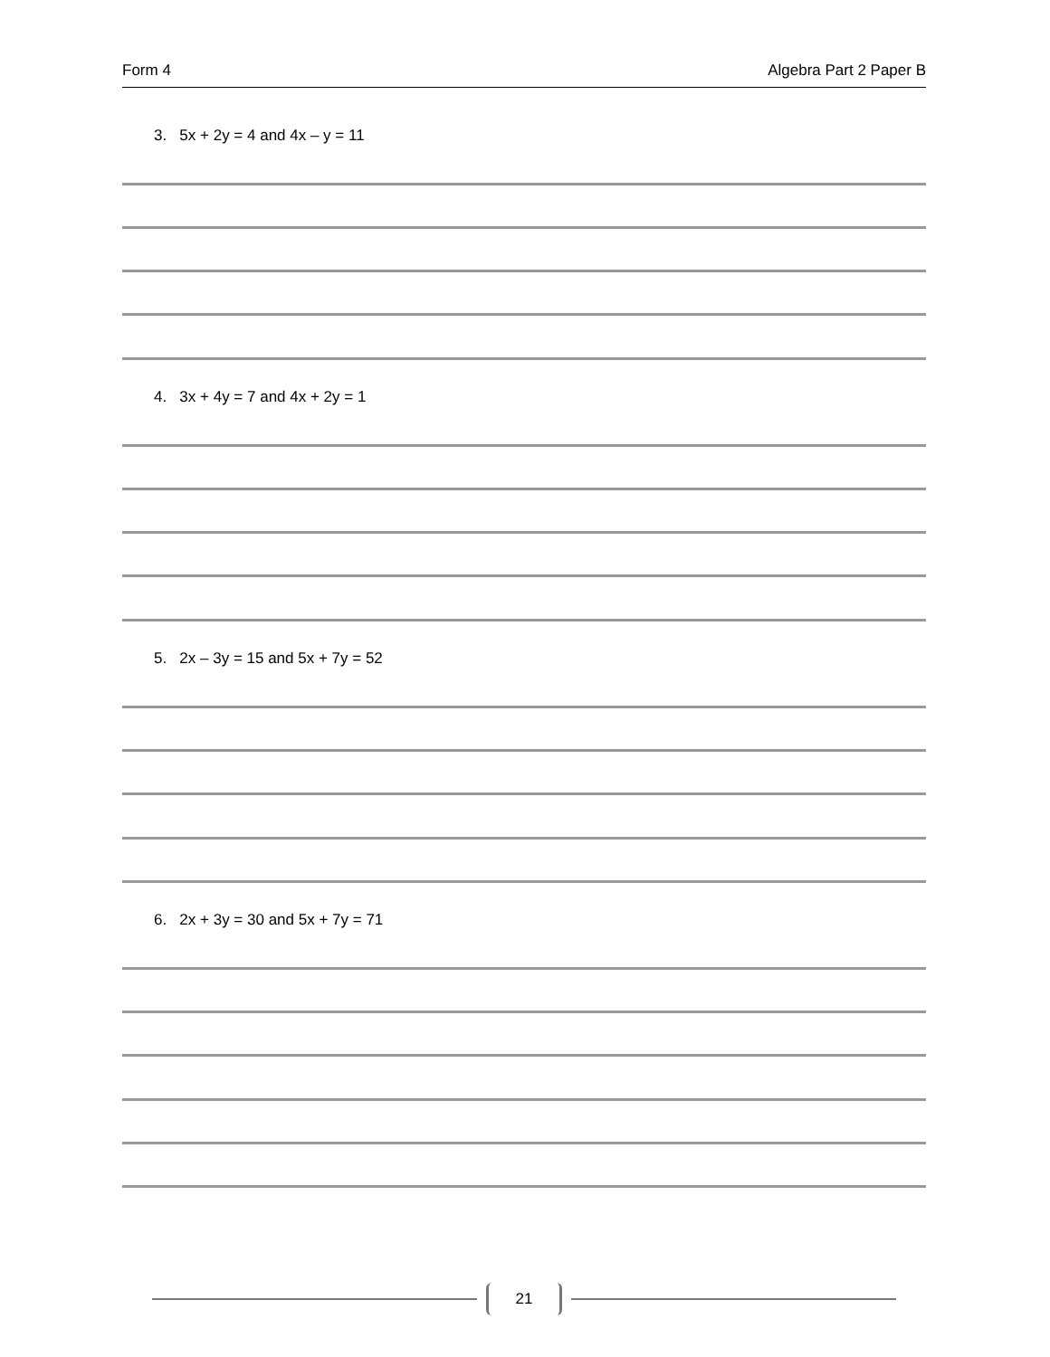Form 4 Algebra Part 2 Paper B
3. 5x + 2y = 4 and 4x – y = 11
4. 3x + 4y = 7 and 4x + 2y = 1
5. 2x – 3y = 15 and 5x + 7y = 52
6. 2x + 3y = 30 and 5x + 7y = 71
21